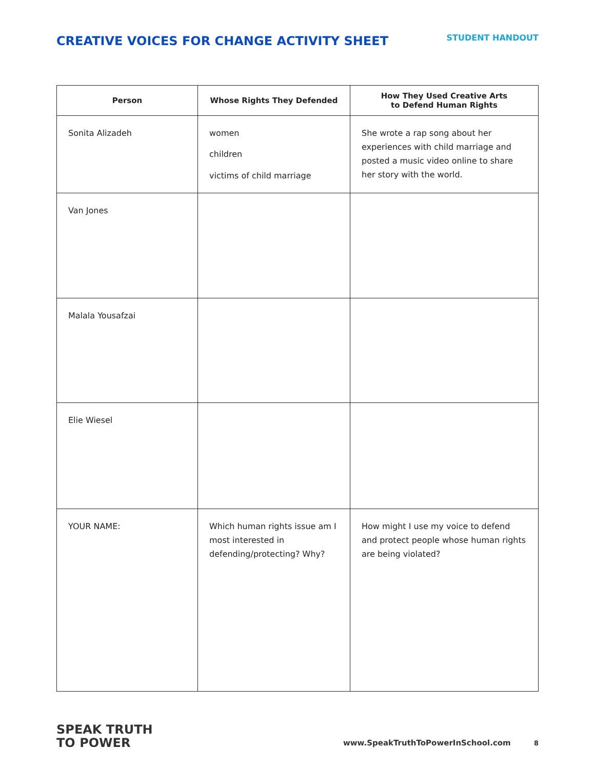CREATIVE VOICES FOR CHANGE ACTIVITY SHEET
STUDENT HANDOUT
| Person | Whose Rights They Defended | How They Used Creative Arts to Defend Human Rights |
| --- | --- | --- |
| Sonita Alizadeh | women children victims of child marriage | She wrote a rap song about her experiences with child marriage and posted a music video online to share her story with the world. |
| Van Jones | | |
| Malala Yousafzai | | |
| Elie Wiesel | | |
| YOUR NAME: | Which human rights issue am I most interested in defending/protecting? Why? | How might I use my voice to defend and protect people whose human rights are being violated? |
SPEAK TRUTH
TO POWER
www.SpeakTruthToPowerInSchool.com 8